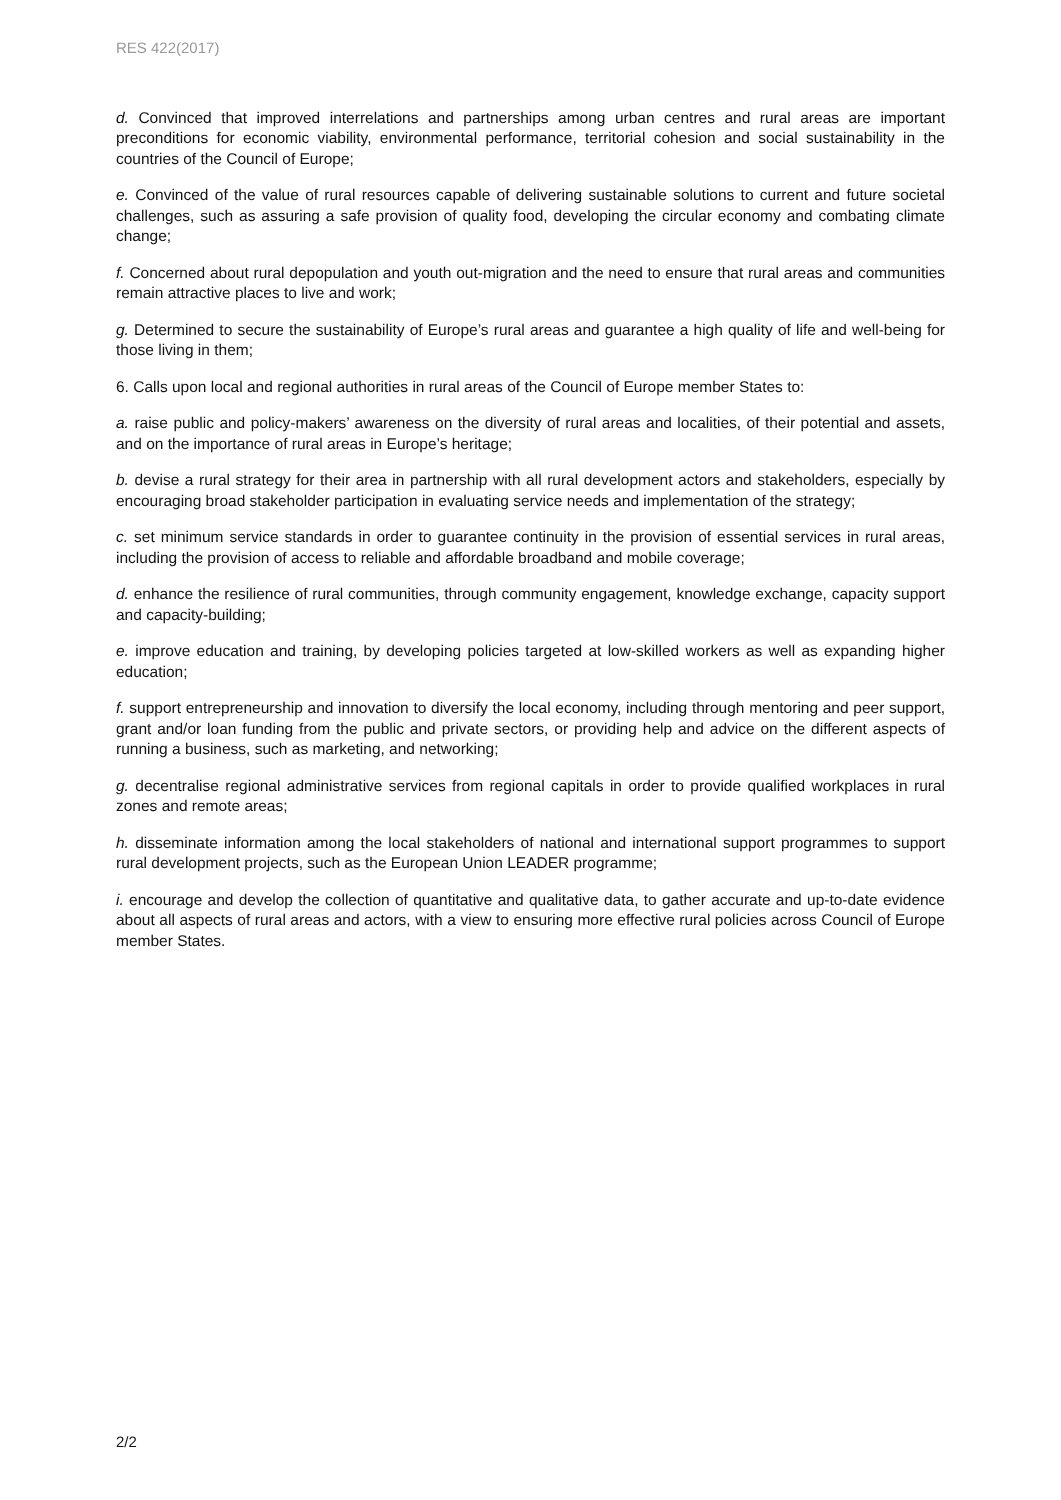RES 422(2017)
d. Convinced that improved interrelations and partnerships among urban centres and rural areas are important preconditions for economic viability, environmental performance, territorial cohesion and social sustainability in the countries of the Council of Europe;
e. Convinced of the value of rural resources capable of delivering sustainable solutions to current and future societal challenges, such as assuring a safe provision of quality food, developing the circular economy and combating climate change;
f. Concerned about rural depopulation and youth out-migration and the need to ensure that rural areas and communities remain attractive places to live and work;
g. Determined to secure the sustainability of Europe’s rural areas and guarantee a high quality of life and well-being for those living in them;
6. Calls upon local and regional authorities in rural areas of the Council of Europe member States to:
a. raise public and policy-makers’ awareness on the diversity of rural areas and localities, of their potential and assets, and on the importance of rural areas in Europe’s heritage;
b. devise a rural strategy for their area in partnership with all rural development actors and stakeholders, especially by encouraging broad stakeholder participation in evaluating service needs and implementation of the strategy;
c. set minimum service standards in order to guarantee continuity in the provision of essential services in rural areas, including the provision of access to reliable and affordable broadband and mobile coverage;
d. enhance the resilience of rural communities, through community engagement, knowledge exchange, capacity support and capacity-building;
e. improve education and training, by developing policies targeted at low-skilled workers as well as expanding higher education;
f. support entrepreneurship and innovation to diversify the local economy, including through mentoring and peer support, grant and/or loan funding from the public and private sectors, or providing help and advice on the different aspects of running a business, such as marketing, and networking;
g. decentralise regional administrative services from regional capitals in order to provide qualified workplaces in rural zones and remote areas;
h. disseminate information among the local stakeholders of national and international support programmes to support rural development projects, such as the European Union LEADER programme;
i. encourage and develop the collection of quantitative and qualitative data, to gather accurate and up-to-date evidence about all aspects of rural areas and actors, with a view to ensuring more effective rural policies across Council of Europe member States.
2/2